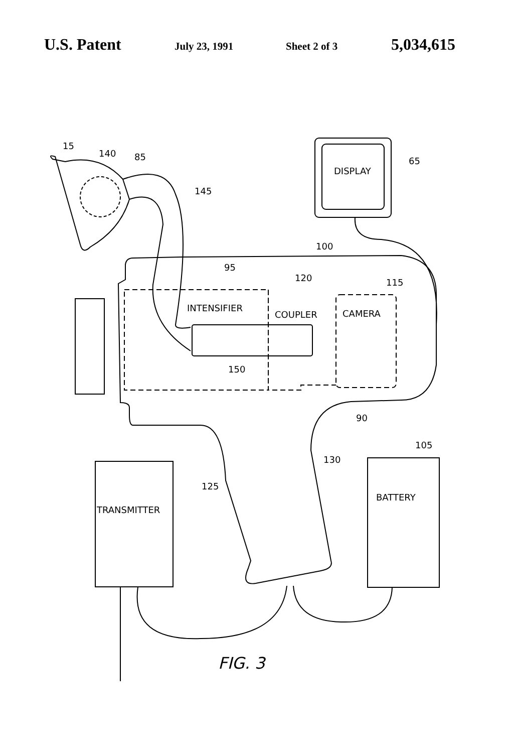U.S. Patent
July 23, 1991 Sheet 2 of 3
5,034,615
15
140
85
145
65
DISPLAY
100
95
120
115
INTENSIFIER
COUPLER
CAMERA
150
90
105
130
125
TRANSMITTER
BATTERY
FIG. 3